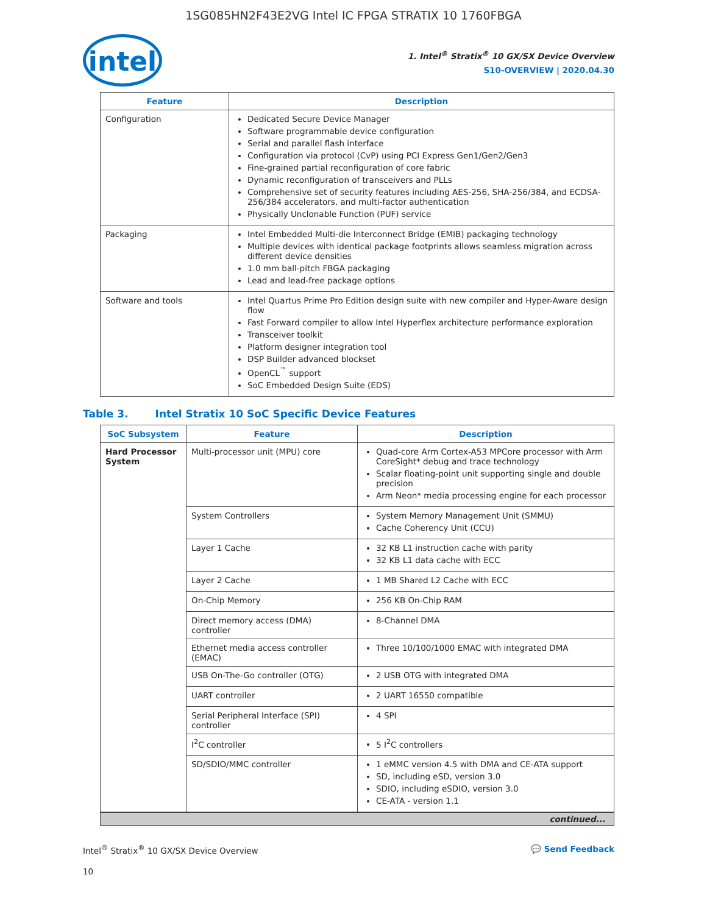1SG085HN2F43E2VG Intel IC FPGA STRATIX 10 1760FBGA
intel
1. Intel<sup>®</sup> Stratix<sup>®</sup> 10 GX/SX Device Overview
S10-OVERVIEW | 2020.04.30
| Feature | Description |
| --- | --- |
| Configuration | Dedicated Secure Device Manager Software programmable device configuration Serial and parallel flash interface Configuration via protocol (CvP) using PCI Express Gen1/Gen2/Gen3 Fine-grained partial reconfiguration of core fabric Dynamic reconfiguration of transceivers and PLLs Comprehensive set of security features including AES-256, SHA-256/384, and ECDSA-256/384 accelerators, and multi-factor authentication Physically Unclonable Function (PUF) service |
| Packaging | Intel Embedded Multi-die Interconnect Bridge (EMIB) packaging technology Multiple devices with identical package footprints allows seamless migration across different device densities 1.0 mm ball-pitch FBGA packaging Lead and lead-free package options |
| Software and tools | Intel Quartus Prime Pro Edition design suite with new compiler and Hyper-Aware design flow Fast Forward compiler to allow Intel Hyperflex architecture performance exploration Transceiver toolkit Platform designer integration tool DSP Builder advanced blockset OpenCL<sup>™</sup> support SoC Embedded Design Suite (EDS) |
Table 3. Intel Stratix 10 SoC Specific Device Features
| SoC Subsystem | Feature | Description |
| --- | --- | --- |
| Hard Processor System | Multi-processor unit (MPU) core | Quad-core Arm Cortex-A53 MPCore processor with Arm CoreSight* debug and trace technology Scalar floating-point unit supporting single and double precision Arm Neon* media processing engine for each processor |
| | System Controllers | System Memory Management Unit (SMMU) Cache Coherency Unit (CCU) |
| | Layer 1 Cache | 32 KB L1 instruction cache with parity 32 KB L1 data cache with ECC |
| | Layer 2 Cache | 1 MB Shared L2 Cache with ECC |
| | On-Chip Memory | 256 KB On-Chip RAM |
| | Direct memory access (DMA) controller | 8-Channel DMA |
| | Ethernet media access controller (EMAC) | Three 10/100/1000 EMAC with integrated DMA |
| | USB On-The-Go controller (OTG) | 2 USB OTG with integrated DMA |
| | UART controller | 2 UART 16550 compatible |
| | Serial Peripheral Interface (SPI) controller | 4 SPI |
| | I<sup>2</sup>C controller | 5 I<sup>2</sup>C controllers |
| | SD/SDIO/MMC controller | 1 eMMC version 4.5 with DMA and CE-ATA support SD, including eSD, version 3.0 SDIO, including eSDIO, version 3.0 CE-ATA - version 1.1 |
continued...
Intel<sup>®</sup> Stratix<sup>®</sup> 10 GX/SX Device Overview 💬 Send Feedback
10